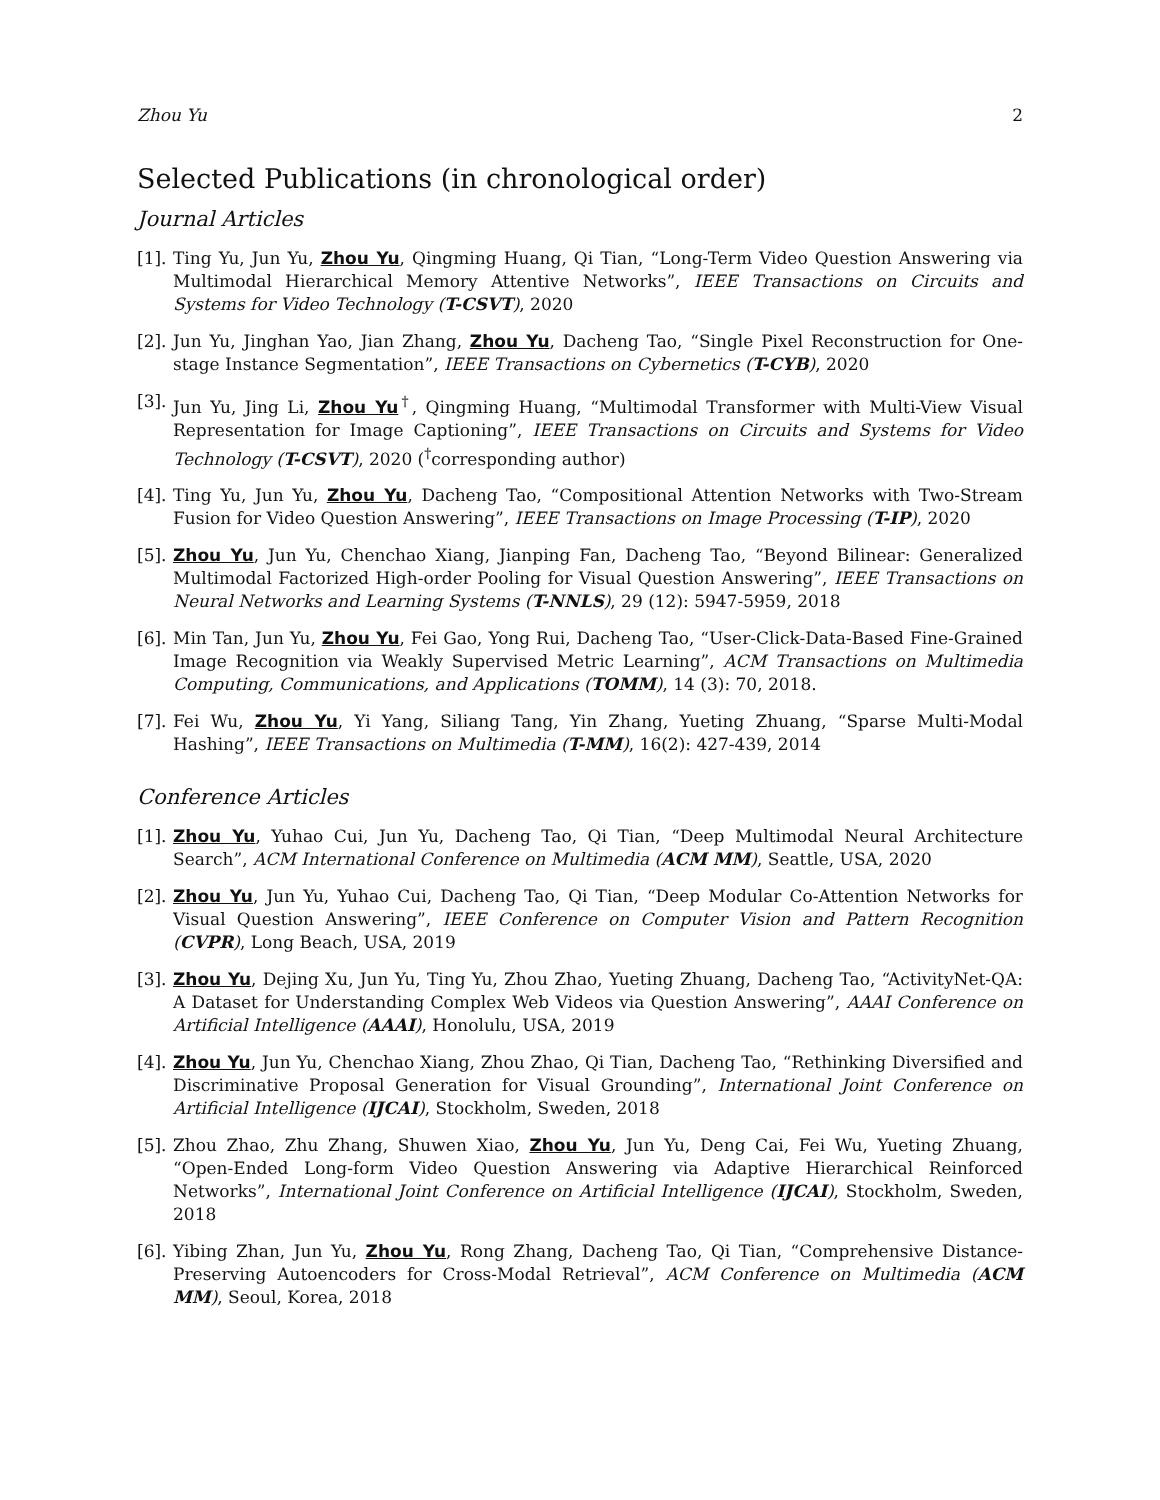Zhou Yu 2
Selected Publications (in chronological order)
Journal Articles
[1].
Ting Yu, Jun Yu, Zhou Yu, Qingming Huang, Qi Tian, “Long-Term Video Question Answering via Multimodal Hierarchical Memory Attentive Networks”, IEEE Transactions on Circuits and Systems for Video Technology (T-CSVT), 2020
[2].
Jun Yu, Jinghan Yao, Jian Zhang, Zhou Yu, Dacheng Tao, “Single Pixel Reconstruction for One-stage Instance Segmentation”, IEEE Transactions on Cybernetics (T-CYB), 2020
[3].
Jun Yu, Jing Li, Zhou Yu<sup>†</sup>, Qingming Huang, “Multimodal Transformer with Multi-View Visual Representation for Image Captioning”, IEEE Transactions on Circuits and Systems for Video Technology (T-CSVT), 2020 (<sup>†</sup>corresponding author)
[4].
Ting Yu, Jun Yu, Zhou Yu, Dacheng Tao, “Compositional Attention Networks with Two-Stream Fusion for Video Question Answering”, IEEE Transactions on Image Processing (T-IP), 2020
[5].
Zhou Yu, Jun Yu, Chenchao Xiang, Jianping Fan, Dacheng Tao, “Beyond Bilinear: Generalized Multimodal Factorized High-order Pooling for Visual Question Answering”, IEEE Transactions on Neural Networks and Learning Systems (T-NNLS), 29 (12): 5947-5959, 2018
[6].
Min Tan, Jun Yu, Zhou Yu, Fei Gao, Yong Rui, Dacheng Tao, “User-Click-Data-Based Fine-Grained Image Recognition via Weakly Supervised Metric Learning”, ACM Transactions on Multimedia Computing, Communications, and Applications (TOMM), 14 (3): 70, 2018.
[7].
Fei Wu, Zhou Yu, Yi Yang, Siliang Tang, Yin Zhang, Yueting Zhuang, “Sparse Multi-Modal Hashing”, IEEE Transactions on Multimedia (T-MM), 16(2): 427-439, 2014
Conference Articles
[1].
Zhou Yu, Yuhao Cui, Jun Yu, Dacheng Tao, Qi Tian, “Deep Multimodal Neural Architecture Search”, ACM International Conference on Multimedia (ACM MM), Seattle, USA, 2020
[2].
Zhou Yu, Jun Yu, Yuhao Cui, Dacheng Tao, Qi Tian, “Deep Modular Co-Attention Networks for Visual Question Answering”, IEEE Conference on Computer Vision and Pattern Recognition (CVPR), Long Beach, USA, 2019
[3].
Zhou Yu, Dejing Xu, Jun Yu, Ting Yu, Zhou Zhao, Yueting Zhuang, Dacheng Tao, “ActivityNet-QA: A Dataset for Understanding Complex Web Videos via Question Answering”, AAAI Conference on Artificial Intelligence (AAAI), Honolulu, USA, 2019
[4].
Zhou Yu, Jun Yu, Chenchao Xiang, Zhou Zhao, Qi Tian, Dacheng Tao, “Rethinking Diversified and Discriminative Proposal Generation for Visual Grounding”, International Joint Conference on Artificial Intelligence (IJCAI), Stockholm, Sweden, 2018
[5].
Zhou Zhao, Zhu Zhang, Shuwen Xiao, Zhou Yu, Jun Yu, Deng Cai, Fei Wu, Yueting Zhuang, “Open-Ended Long-form Video Question Answering via Adaptive Hierarchical Reinforced Networks”, International Joint Conference on Artificial Intelligence (IJCAI), Stockholm, Sweden, 2018
[6].
Yibing Zhan, Jun Yu, Zhou Yu, Rong Zhang, Dacheng Tao, Qi Tian, “Comprehensive Distance-Preserving Autoencoders for Cross-Modal Retrieval”, ACM Conference on Multimedia (ACM MM), Seoul, Korea, 2018